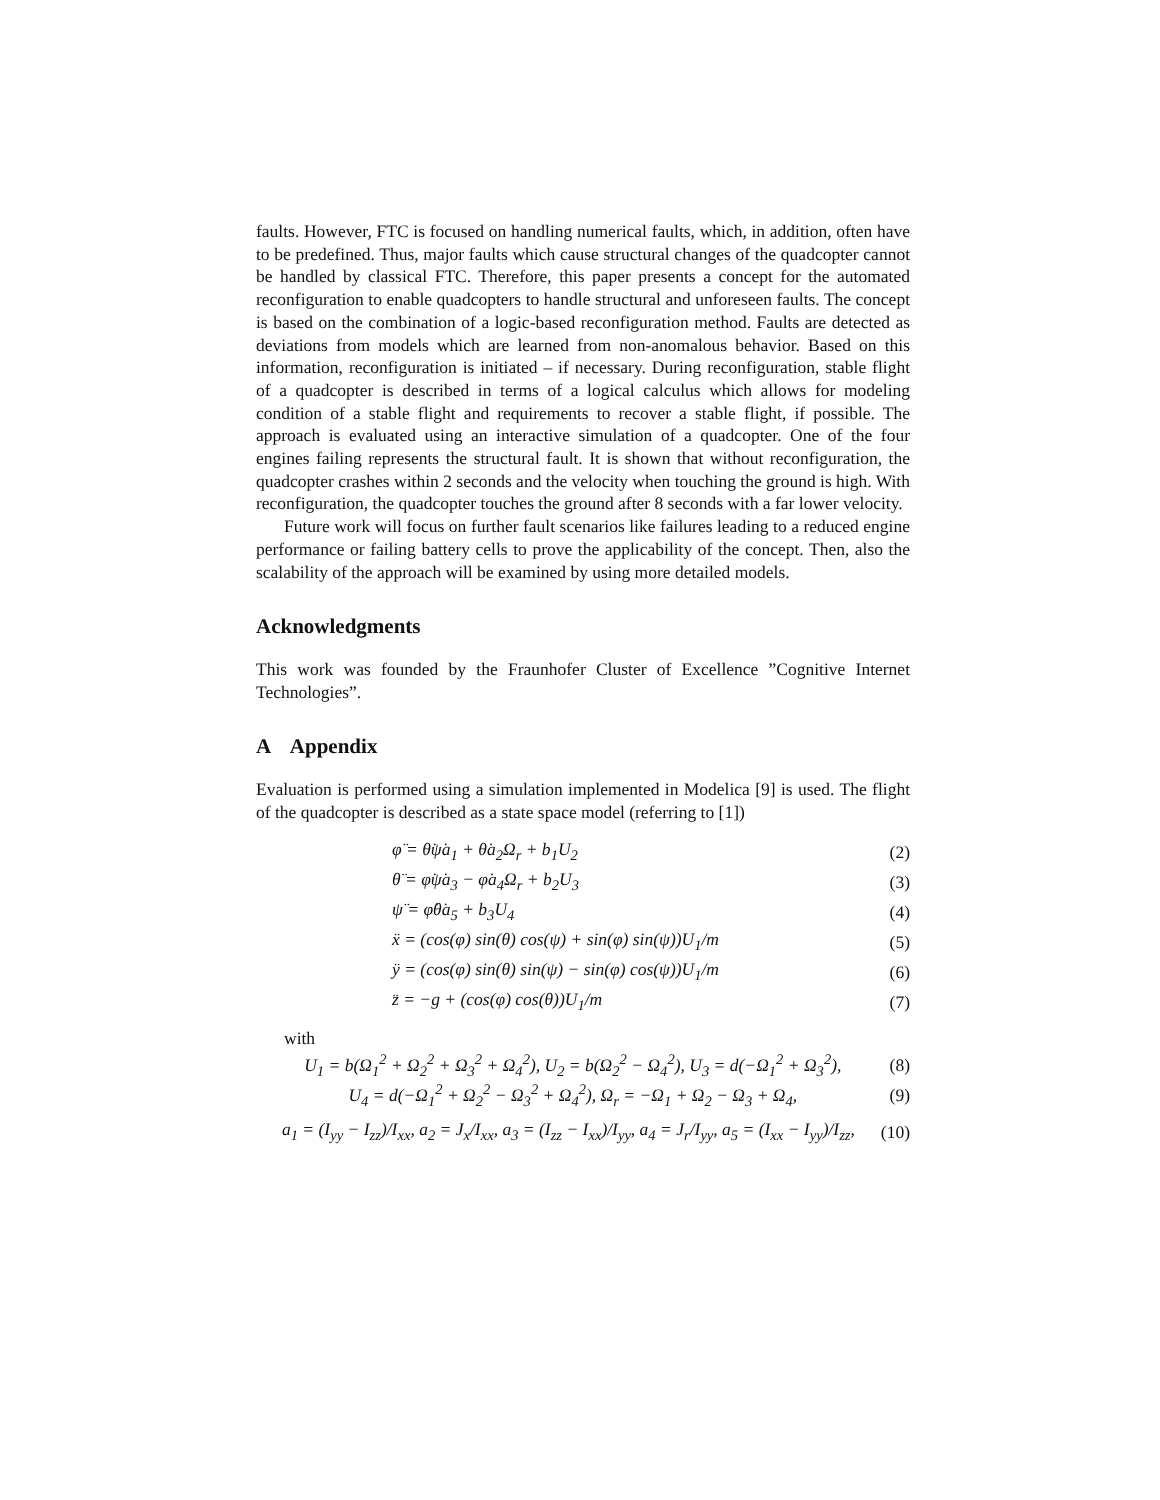faults. However, FTC is focused on handling numerical faults, which, in addition, often have to be predefined. Thus, major faults which cause structural changes of the quadcopter cannot be handled by classical FTC. Therefore, this paper presents a concept for the automated reconfiguration to enable quadcopters to handle structural and unforeseen faults. The concept is based on the combination of a logic-based reconfiguration method. Faults are detected as deviations from models which are learned from non-anomalous behavior. Based on this information, reconfiguration is initiated – if necessary. During reconfiguration, stable flight of a quadcopter is described in terms of a logical calculus which allows for modeling condition of a stable flight and requirements to recover a stable flight, if possible. The approach is evaluated using an interactive simulation of a quadcopter. One of the four engines failing represents the structural fault. It is shown that without reconfiguration, the quadcopter crashes within 2 seconds and the velocity when touching the ground is high. With reconfiguration, the quadcopter touches the ground after 8 seconds with a far lower velocity.
Future work will focus on further fault scenarios like failures leading to a reduced engine performance or failing battery cells to prove the applicability of the concept. Then, also the scalability of the approach will be examined by using more detailed models.
Acknowledgments
This work was founded by the Fraunhofer Cluster of Excellence ”Cognitive Internet Technologies”.
A Appendix
Evaluation is performed using a simulation implemented in Modelica [9] is used. The flight of the quadcopter is described as a state space model (referring to [1])
φ̈ = θ̇ψ̇a<sub>1</sub> + θ̇a<sub>2</sub>Ω<sub>r</sub> + b<sub>1</sub>U<sub>2</sub> (2)
θ̈ = φ̇ψ̇a<sub>3</sub> − φ̇a<sub>4</sub>Ω<sub>r</sub> + b<sub>2</sub>U<sub>3</sub> (3)
ψ̈ = φ̇θ̇a<sub>5</sub> + b<sub>3</sub>U<sub>4</sub> (4)
ẍ = (cos(φ) sin(θ) cos(ψ) + sin(φ) sin(ψ))U<sub>1</sub>/m (5)
ÿ = (cos(φ) sin(θ) sin(ψ) − sin(φ) cos(ψ))U<sub>1</sub>/m (6)
z̈ = −g + (cos(φ) cos(θ))U<sub>1</sub>/m (7)
with
U<sub>1</sub> = b(Ω<sub>1</sub><sup>2</sup> + Ω<sub>2</sub><sup>2</sup> + Ω<sub>3</sub><sup>2</sup> + Ω<sub>4</sub><sup>2</sup>), U<sub>2</sub> = b(Ω<sub>2</sub><sup>2</sup> − Ω<sub>4</sub><sup>2</sup>), U<sub>3</sub> = d(−Ω<sub>1</sub><sup>2</sup> + Ω<sub>3</sub><sup>2</sup>), (8)
U<sub>4</sub> = d(−Ω<sub>1</sub><sup>2</sup> + Ω<sub>2</sub><sup>2</sup> − Ω<sub>3</sub><sup>2</sup> + Ω<sub>4</sub><sup>2</sup>), Ω<sub>r</sub> = −Ω<sub>1</sub> + Ω<sub>2</sub> − Ω<sub>3</sub> + Ω<sub>4</sub>, (9)
a<sub>1</sub> = (I<sub>yy</sub> − I<sub>zz</sub>)/I<sub>xx</sub>, a<sub>2</sub> = J<sub>x</sub>/I<sub>xx</sub>, a<sub>3</sub> = (I<sub>zz</sub> − I<sub>xx</sub>)/I<sub>yy</sub>, a<sub>4</sub> = J<sub>r</sub>/I<sub>yy</sub>, a<sub>5</sub> = (I<sub>xx</sub> − I<sub>yy</sub>)/I<sub>zz</sub>, (10)